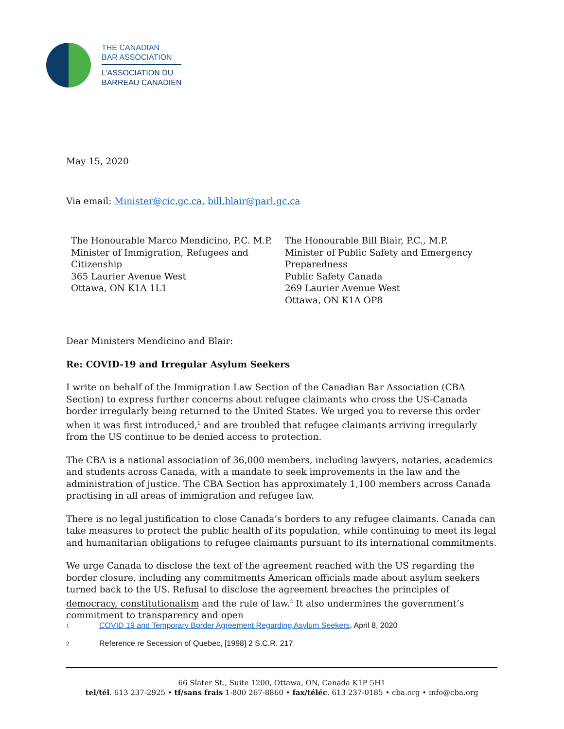THE CANADIAN
BAR ASSOCIATION
L’ASSOCIATION DU
BARREAU CANADIEN
May 15, 2020
Via email: Minister@cic.gc.ca, bill.blair@parl.gc.ca
The Honourable Marco Mendicino, P.C. M.P.
Minister of Immigration, Refugees and Citizenship
365 Laurier Avenue West
Ottawa, ON K1A 1L1
The Honourable Bill Blair, P.C., M.P.
Minister of Public Safety and Emergency Preparedness
Public Safety Canada
269 Laurier Avenue West
Ottawa, ON K1A OP8
Dear Ministers Mendicino and Blair:
Re: COVID-19 and Irregular Asylum Seekers
I write on behalf of the Immigration Law Section of the Canadian Bar Association (CBA Section) to express further concerns about refugee claimants who cross the US-Canada border irregularly being returned to the United States. We urged you to reverse this order when it was first introduced,<sup>1</sup> and are troubled that refugee claimants arriving irregularly from the US continue to be denied access to protection.
The CBA is a national association of 36,000 members, including lawyers, notaries, academics and students across Canada, with a mandate to seek improvements in the law and the administration of justice. The CBA Section has approximately 1,100 members across Canada practising in all areas of immigration and refugee law.
There is no legal justification to close Canada’s borders to any refugee claimants. Canada can take measures to protect the public health of its population, while continuing to meet its legal and humanitarian obligations to refugee claimants pursuant to its international commitments.
We urge Canada to disclose the text of the agreement reached with the US regarding the border closure, including any commitments American officials made about asylum seekers turned back to the US. Refusal to disclose the agreement breaches the principles of democracy, constitutionalism and the rule of law.<sup>2</sup> It also undermines the government’s commitment to transparency and open
1
COVID 19 and Temporary Border Agreement Regarding Asylum Seekers, April 8, 2020
2
Reference re Secession of Quebec, [1998] 2 S.C.R. 217
66 Slater St., Suite 1200, Ottawa, ON, Canada K1P 5H1
tel/tél. 613 237-2925 • tf/sans frais 1-800 267-8860 • fax/téléc. 613 237-0185 • cba.org • info@cba.org